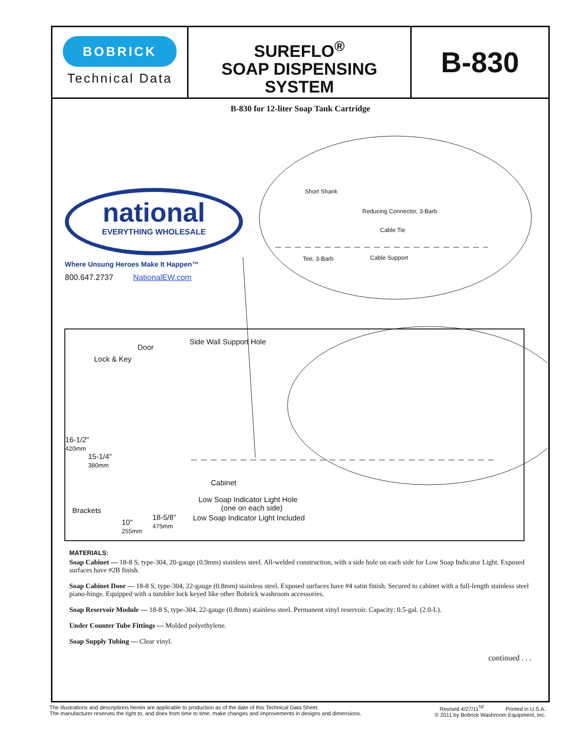BOBRICK
Technical Data
SUREFLO<sup>®</sup>
SOAP DISPENSING
SYSTEM
B-830
B-830 for 12-liter Soap Tank Cartridge
national
EVERYTHING WHOLESALE
Where Unsung Heroes Make It Happen™
800.647.2737 NationalEW.com
Short Shank
Reducing Connector, 3-Barb
Cable Tie
Tee, 3-Barb Cable Support
Side Wall Support Hole
Door
Lock & Key
16-1/2"
420mm
15-1/4"
380mm
Cabinet
Low Soap Indicator Light Hole
(one on each side)
Low Soap Indicator Light Included
Brackets
10"
255mm
18-5/8"
475mm
MATERIALS:
Soap Cabinet — 18-8 S, type-304, 20-gauge (0.9mm) stainless steel. All-welded construction, with a side hole on each side for Low Soap Indicator Light. Exposed surfaces have #2B finish.
Soap Cabinet Door — 18-8 S, type-304, 22-gauge (0.8mm) stainless steel. Exposed surfaces have #4 satin finish. Secured to cabinet with a full-length stainless steel piano-hinge. Equipped with a tumbler lock keyed like other Bobrick washroom accessories.
Soap Reservoir Module — 18-8 S, type-304, 22-gauge (0.8mm) stainless steel. Permanent vinyl reservoir. Capacity: 0.5-gal. (2.0-L).
Under Counter Tube Fittings — Molded polyethylene.
Soap Supply Tubing — Clear vinyl.
continued . . .
The illustrations and descriptions herein are applicable to production as of the date of this Technical Data Sheet.
The manufacturer reserves the right to, and does from time to time, make changes and improvements in designs and dimensions.
Revised 4/27/11<sup>SF</sup> Printed in U.S.A.
© 2011 by Bobrick Washroom Equipment, Inc.